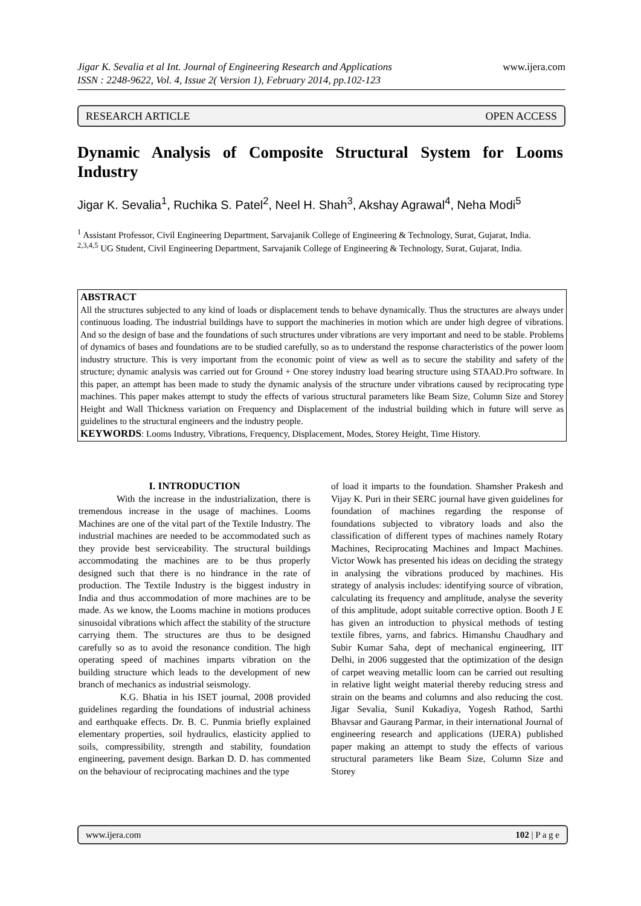Jigar K. Sevalia et al Int. Journal of Engineering Research and Applications www.ijera.com
ISSN : 2248-9622, Vol. 4, Issue 2( Version 1), February 2014, pp.102-123
RESEARCH ARTICLE OPEN ACCESS
Dynamic Analysis of Composite Structural System for Looms Industry
Jigar K. Sevalia<sup>1</sup>, Ruchika S. Patel<sup>2</sup>, Neel H. Shah<sup>3</sup>, Akshay Agrawal<sup>4</sup>, Neha Modi<sup>5</sup>
<sup>1</sup> Assistant Professor, Civil Engineering Department, Sarvajanik College of Engineering & Technology, Surat, Gujarat, India.
<sup>2,3,4,5</sup> UG Student, Civil Engineering Department, Sarvajanik College of Engineering & Technology, Surat, Gujarat, India.
ABSTRACT
All the structures subjected to any kind of loads or displacement tends to behave dynamically. Thus the structures are always under continuous loading. The industrial buildings have to support the machineries in motion which are under high degree of vibrations. And so the design of base and the foundations of such structures under vibrations are very important and need to be stable. Problems of dynamics of bases and foundations are to be studied carefully, so as to understand the response characteristics of the power loom industry structure. This is very important from the economic point of view as well as to secure the stability and safety of the structure; dynamic analysis was carried out for Ground + One storey industry load bearing structure using STAAD.Pro software. In this paper, an attempt has been made to study the dynamic analysis of the structure under vibrations caused by reciprocating type machines. This paper makes attempt to study the effects of various structural parameters like Beam Size, Column Size and Storey Height and Wall Thickness variation on Frequency and Displacement of the industrial building which in future will serve as guidelines to the structural engineers and the industry people.
KEYWORDS: Looms Industry, Vibrations, Frequency, Displacement, Modes, Storey Height, Time History.
I. INTRODUCTION
With the increase in the industrialization, there is tremendous increase in the usage of machines. Looms Machines are one of the vital part of the Textile Industry. The industrial machines are needed to be accommodated such as they provide best serviceability. The structural buildings accommodating the machines are to be thus properly designed such that there is no hindrance in the rate of production. The Textile Industry is the biggest industry in India and thus accommodation of more machines are to be made. As we know, the Looms machine in motions produces sinusoidal vibrations which affect the stability of the structure carrying them. The structures are thus to be designed carefully so as to avoid the resonance condition. The high operating speed of machines imparts vibration on the building structure which leads to the development of new branch of mechanics as industrial seismology.
K.G. Bhatia in his ISET journal, 2008 provided guidelines regarding the foundations of industrial achiness and earthquake effects. Dr. B. C. Punmia briefly explained elementary properties, soil hydraulics, elasticity applied to soils, compressibility, strength and stability, foundation engineering, pavement design. Barkan D. D. has commented on the behaviour of reciprocating machines and the type
of load it imparts to the foundation. Shamsher Prakesh and Vijay K. Puri in their SERC journal have given guidelines for foundation of machines regarding the response of foundations subjected to vibratory loads and also the classification of different types of machines namely Rotary Machines, Reciprocating Machines and Impact Machines. Victor Wowk has presented his ideas on deciding the strategy in analysing the vibrations produced by machines. His strategy of analysis includes: identifying source of vibration, calculating its frequency and amplitude, analyse the severity of this amplitude, adopt suitable corrective option. Booth J E has given an introduction to physical methods of testing textile fibres, yarns, and fabrics. Himanshu Chaudhary and Subir Kumar Saha, dept of mechanical engineering, IIT Delhi, in 2006 suggested that the optimization of the design of carpet weaving metallic loom can be carried out resulting in relative light weight material thereby reducing stress and strain on the beams and columns and also reducing the cost. Jigar Sevalia, Sunil Kukadiya, Yogesh Rathod, Sarthi Bhavsar and Gaurang Parmar, in their international Journal of engineering research and applications (IJERA) published paper making an attempt to study the effects of various structural parameters like Beam Size, Column Size and Storey
www.ijera.com 102 | P a g e